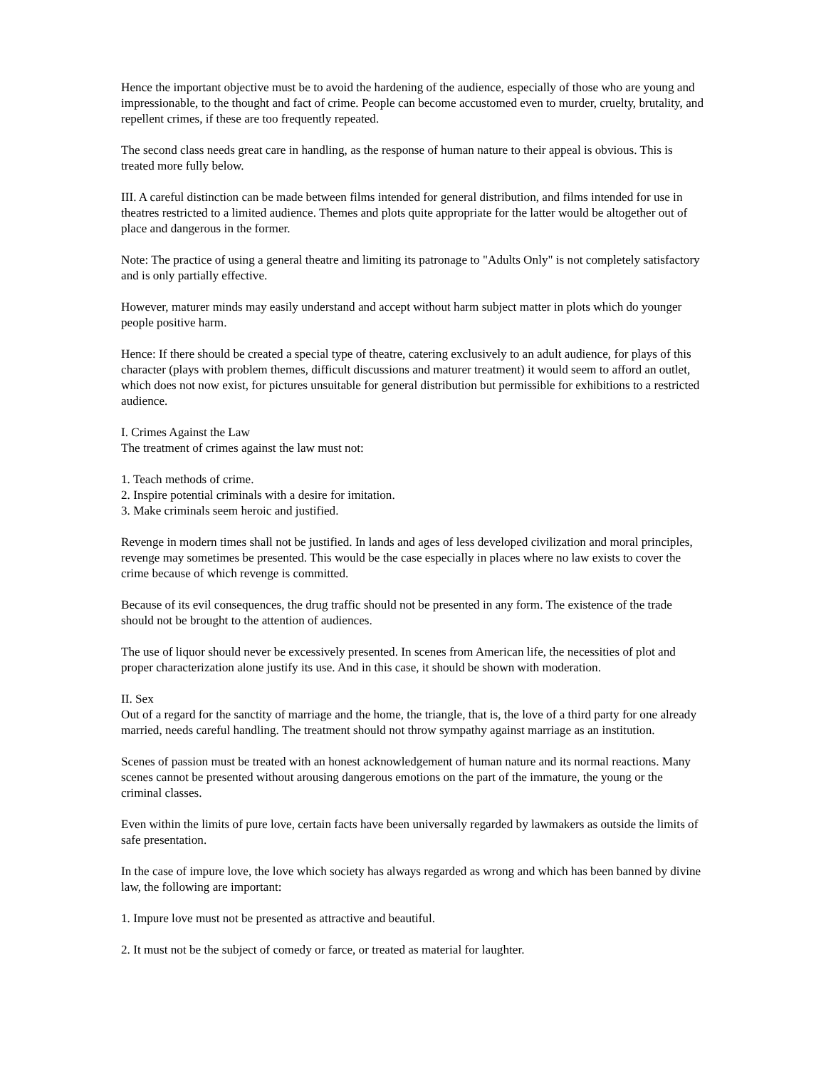Hence the important objective must be to avoid the hardening of the audience, especially of those who are young and impressionable, to the thought and fact of crime. People can become accustomed even to murder, cruelty, brutality, and repellent crimes, if these are too frequently repeated.
The second class needs great care in handling, as the response of human nature to their appeal is obvious. This is treated more fully below.
III. A careful distinction can be made between films intended for general distribution, and films intended for use in theatres restricted to a limited audience. Themes and plots quite appropriate for the latter would be altogether out of place and dangerous in the former.
Note: The practice of using a general theatre and limiting its patronage to "Adults Only" is not completely satisfactory and is only partially effective.
However, maturer minds may easily understand and accept without harm subject matter in plots which do younger people positive harm.
Hence: If there should be created a special type of theatre, catering exclusively to an adult audience, for plays of this character (plays with problem themes, difficult discussions and maturer treatment) it would seem to afford an outlet, which does not now exist, for pictures unsuitable for general distribution but permissible for exhibitions to a restricted audience.
I. Crimes Against the Law
The treatment of crimes against the law must not:
1. Teach methods of crime.
2. Inspire potential criminals with a desire for imitation.
3. Make criminals seem heroic and justified.
Revenge in modern times shall not be justified. In lands and ages of less developed civilization and moral principles, revenge may sometimes be presented. This would be the case especially in places where no law exists to cover the crime because of which revenge is committed.
Because of its evil consequences, the drug traffic should not be presented in any form. The existence of the trade should not be brought to the attention of audiences.
The use of liquor should never be excessively presented. In scenes from American life, the necessities of plot and proper characterization alone justify its use. And in this case, it should be shown with moderation.
II. Sex
Out of a regard for the sanctity of marriage and the home, the triangle, that is, the love of a third party for one already married, needs careful handling. The treatment should not throw sympathy against marriage as an institution.
Scenes of passion must be treated with an honest acknowledgement of human nature and its normal reactions. Many scenes cannot be presented without arousing dangerous emotions on the part of the immature, the young or the criminal classes.
Even within the limits of pure love, certain facts have been universally regarded by lawmakers as outside the limits of safe presentation.
In the case of impure love, the love which society has always regarded as wrong and which has been banned by divine law, the following are important:
1. Impure love must not be presented as attractive and beautiful.
2. It must not be the subject of comedy or farce, or treated as material for laughter.